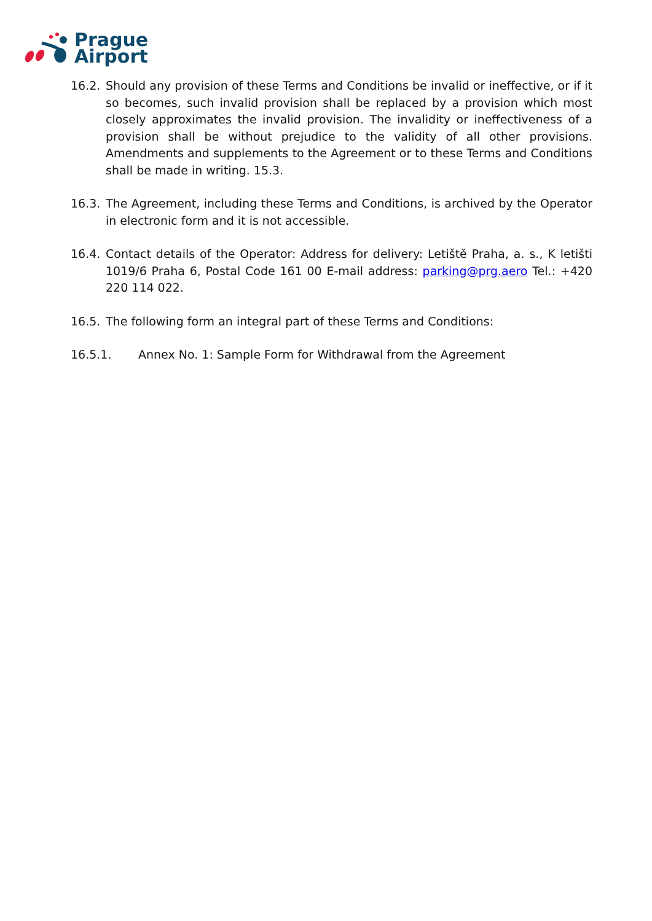Prague
Airport
16.2. Should any provision of these Terms and Conditions be invalid or ineffective, or if it so becomes, such invalid provision shall be replaced by a provision which most closely approximates the invalid provision. The invalidity or ineffectiveness of a provision shall be without prejudice to the validity of all other provisions. Amendments and supplements to the Agreement or to these Terms and Conditions shall be made in writing. 15.3.
16.3. The Agreement, including these Terms and Conditions, is archived by the Operator in electronic form and it is not accessible.
16.4. Contact details of the Operator: Address for delivery: Letiště Praha, a. s., K letišti 1019/6 Praha 6, Postal Code 161 00 E-mail address: parking@prg.aero Tel.: +420 220 114 022.
16.5. The following form an integral part of these Terms and Conditions:
16.5.1. Annex No. 1: Sample Form for Withdrawal from the Agreement